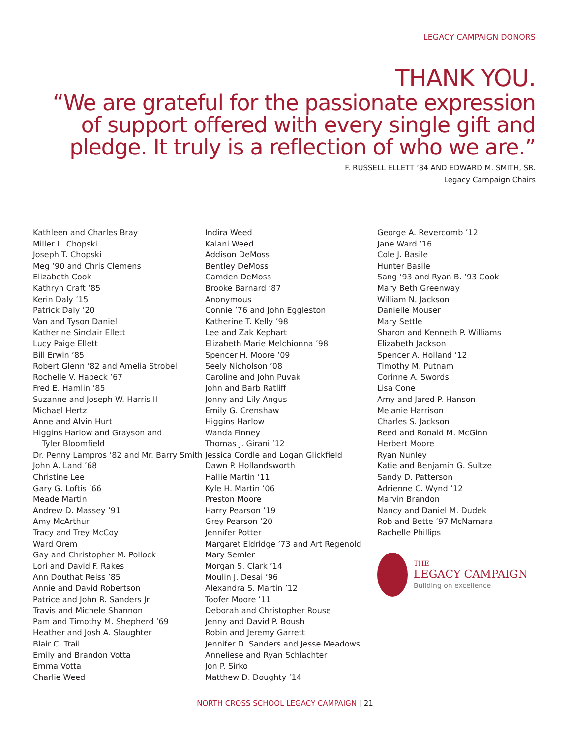LEGACY CAMPAIGN DONORS
THANK YOU.
“We are grateful for the passionate expression of support offered with every single gift and pledge. It truly is a reflection of who we are.”
F. RUSSELL ELLETT ’84 AND EDWARD M. SMITH, SR.
Legacy Campaign Chairs
Kathleen and Charles Bray
Miller L. Chopski
Joseph T. Chopski
Meg ’90 and Chris Clemens
Elizabeth Cook
Kathryn Craft ’85
Kerin Daly ’15
Patrick Daly ’20
Van and Tyson Daniel
Katherine Sinclair Ellett
Lucy Paige Ellett
Bill Erwin ’85
Robert Glenn ’82 and Amelia Strobel
Rochelle V. Habeck ’67
Fred E. Hamlin ’85
Suzanne and Joseph W. Harris II
Michael Hertz
Anne and Alvin Hurt
Higgins Harlow and Grayson and
Tyler Bloomfield
Dr. Penny Lampros ’82 and Mr. Barry Smith
John A. Land ’68
Christine Lee
Gary G. Loftis ’66
Meade Martin
Andrew D. Massey ’91
Amy McArthur
Tracy and Trey McCoy
Ward Orem
Gay and Christopher M. Pollock
Lori and David F. Rakes
Ann Douthat Reiss ’85
Annie and David Robertson
Patrice and John R. Sanders Jr.
Travis and Michele Shannon
Pam and Timothy M. Shepherd ’69
Heather and Josh A. Slaughter
Blair C. Trail
Emily and Brandon Votta
Emma Votta
Charlie Weed
Indira Weed
Kalani Weed
Addison DeMoss
Bentley DeMoss
Camden DeMoss
Brooke Barnard ’87
Anonymous
Connie ’76 and John Eggleston
Katherine T. Kelly ’98
Lee and Zak Kephart
Elizabeth Marie Melchionna ’98
Spencer H. Moore ’09
Seely Nicholson ’08
Caroline and John Puvak
John and Barb Ratliff
Jonny and Lily Angus
Emily G. Crenshaw
Higgins Harlow
Wanda Finney
Thomas J. Girani ’12
Jessica Cordle and Logan Glickfield
Dawn P. Hollandsworth
Hallie Martin ’11
Kyle H. Martin ’06
Preston Moore
Harry Pearson ’19
Grey Pearson ’20
Jennifer Potter
Margaret Eldridge ’73 and Art Regenold
Mary Semler
Morgan S. Clark ’14
Moulin J. Desai ’96
Alexandra S. Martin ’12
Toofer Moore ’11
Deborah and Christopher Rouse
Jenny and David P. Boush
Robin and Jeremy Garrett
Jennifer D. Sanders and Jesse Meadows
Anneliese and Ryan Schlachter
Jon P. Sirko
Matthew D. Doughty ’14
George A. Revercomb ’12
Jane Ward ’16
Cole J. Basile
Hunter Basile
Sang ’93 and Ryan B. ’93 Cook
Mary Beth Greenway
William N. Jackson
Danielle Mouser
Mary Settle
Sharon and Kenneth P. Williams
Elizabeth Jackson
Spencer A. Holland ’12
Timothy M. Putnam
Corinne A. Swords
Lisa Cone
Amy and Jared P. Hanson
Melanie Harrison
Charles S. Jackson
Reed and Ronald M. McGinn
Herbert Moore
Ryan Nunley
Katie and Benjamin G. Sultze
Sandy D. Patterson
Adrienne C. Wynd ’12
Marvin Brandon
Nancy and Daniel M. Dudek
Rob and Bette ’97 McNamara
Rachelle Phillips
THE
LEGACY CAMPAIGN
Building on excellence
NORTH CROSS SCHOOL LEGACY CAMPAIGN | 21